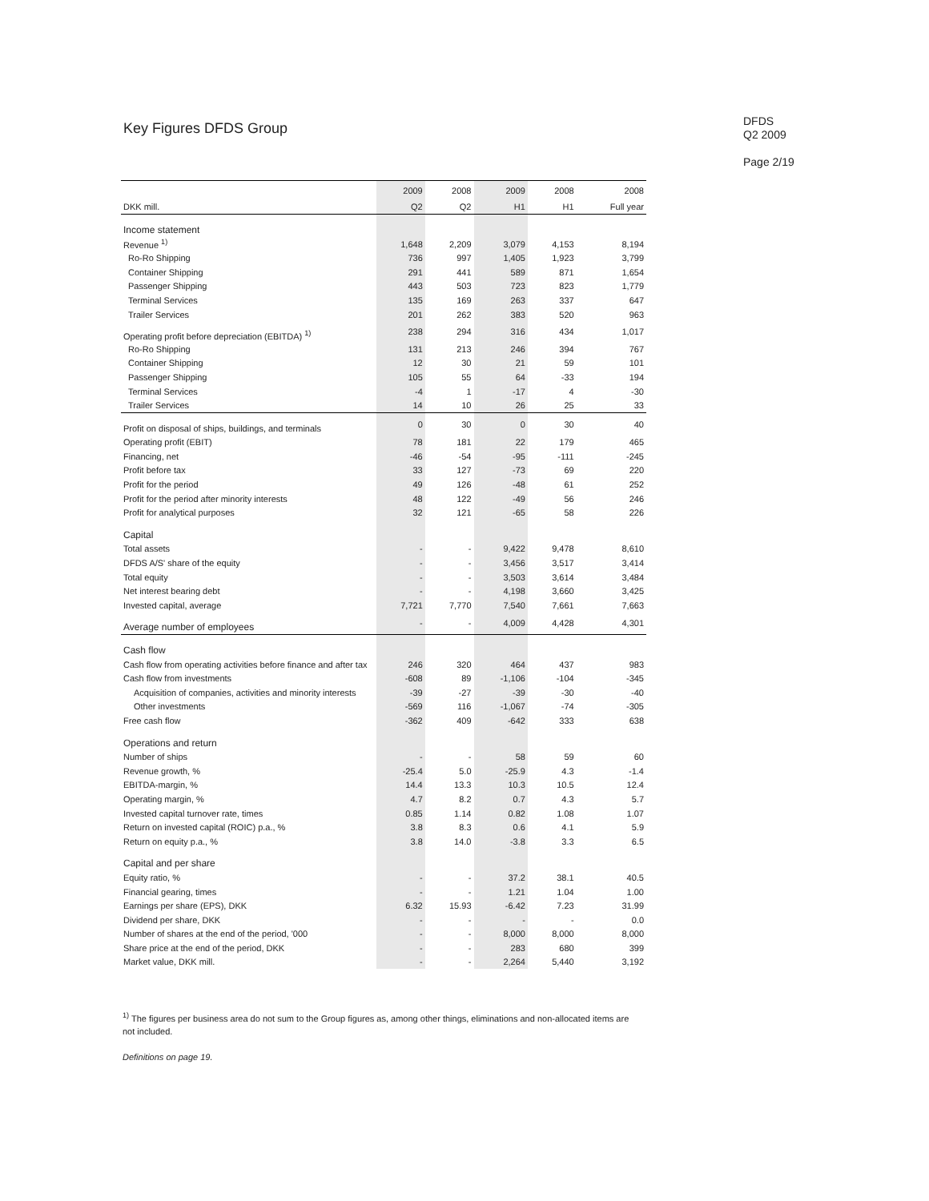Key Figures DFDS Group
DFDS
Q2 2009
Page 2/19
| | 2009 | 2008 | 2009 | 2008 | 2008 |
| --- | --- | --- | --- | --- | --- |
| DKK mill. | Q2 | Q2 | H1 | H1 | Full year |
| Income statement | | | | | |
| Revenue <sup>1)</sup> | 1,648 | 2,209 | 3,079 | 4,153 | 8,194 |
| Ro-Ro Shipping | 736 | 997 | 1,405 | 1,923 | 3,799 |
| Container Shipping | 291 | 441 | 589 | 871 | 1,654 |
| Passenger Shipping | 443 | 503 | 723 | 823 | 1,779 |
| Terminal Services | 135 | 169 | 263 | 337 | 647 |
| Trailer Services | 201 | 262 | 383 | 520 | 963 |
| Operating profit before depreciation (EBITDA) <sup>1)</sup> | 238 | 294 | 316 | 434 | 1,017 |
| Ro-Ro Shipping | 131 | 213 | 246 | 394 | 767 |
| Container Shipping | 12 | 30 | 21 | 59 | 101 |
| Passenger Shipping | 105 | 55 | 64 | -33 | 194 |
| Terminal Services | -4 | 1 | -17 | 4 | -30 |
| Trailer Services | 14 | 10 | 26 | 25 | 33 |
| Profit on disposal of ships, buildings, and terminals | 0 | 30 | 0 | 30 | 40 |
| Operating profit (EBIT) | 78 | 181 | 22 | 179 | 465 |
| Financing, net | -46 | -54 | -95 | -111 | -245 |
| Profit before tax | 33 | 127 | -73 | 69 | 220 |
| Profit for the period | 49 | 126 | -48 | 61 | 252 |
| Profit for the period after minority interests | 48 | 122 | -49 | 56 | 246 |
| Profit for analytical purposes | 32 | 121 | -65 | 58 | 226 |
| Capital | | | | | |
| Total assets | - | - | 9,422 | 9,478 | 8,610 |
| DFDS A/S' share of the equity | - | - | 3,456 | 3,517 | 3,414 |
| Total equity | - | - | 3,503 | 3,614 | 3,484 |
| Net interest bearing debt | - | - | 4,198 | 3,660 | 3,425 |
| Invested capital, average | 7,721 | 7,770 | 7,540 | 7,661 | 7,663 |
| Average number of employees | - | - | 4,009 | 4,428 | 4,301 |
| Cash flow | | | | | |
| Cash flow from operating activities before finance and after tax | 246 | 320 | 464 | 437 | 983 |
| Cash flow from investments | -608 | 89 | -1,106 | -104 | -345 |
| Acquisition of companies, activities and minority interests | -39 | -27 | -39 | -30 | -40 |
| Other investments | -569 | 116 | -1,067 | -74 | -305 |
| Free cash flow | -362 | 409 | -642 | 333 | 638 |
| Operations and return | | | | | |
| Number of ships | - | - | 58 | 59 | 60 |
| Revenue growth, % | -25.4 | 5.0 | -25.9 | 4.3 | -1.4 |
| EBITDA-margin, % | 14.4 | 13.3 | 10.3 | 10.5 | 12.4 |
| Operating margin, % | 4.7 | 8.2 | 0.7 | 4.3 | 5.7 |
| Invested capital turnover rate, times | 0.85 | 1.14 | 0.82 | 1.08 | 1.07 |
| Return on invested capital (ROIC) p.a., % | 3.8 | 8.3 | 0.6 | 4.1 | 5.9 |
| Return on equity p.a., % | 3.8 | 14.0 | -3.8 | 3.3 | 6.5 |
| Capital and per share | | | | | |
| Equity ratio, % | - | - | 37.2 | 38.1 | 40.5 |
| Financial gearing, times | - | - | 1.21 | 1.04 | 1.00 |
| Earnings per share (EPS), DKK | 6.32 | 15.93 | -6.42 | 7.23 | 31.99 |
| Dividend per share, DKK | - | - | - | - | 0.0 |
| Number of shares at the end of the period, '000 | - | - | 8,000 | 8,000 | 8,000 |
| Share price at the end of the period, DKK | - | - | 283 | 680 | 399 |
| Market value, DKK mill. | - | - | 2,264 | 5,440 | 3,192 |
<sup>1)</sup> The figures per business area do not sum to the Group figures as, among other things, eliminations and non-allocated items are not included.
Definitions on page 19.